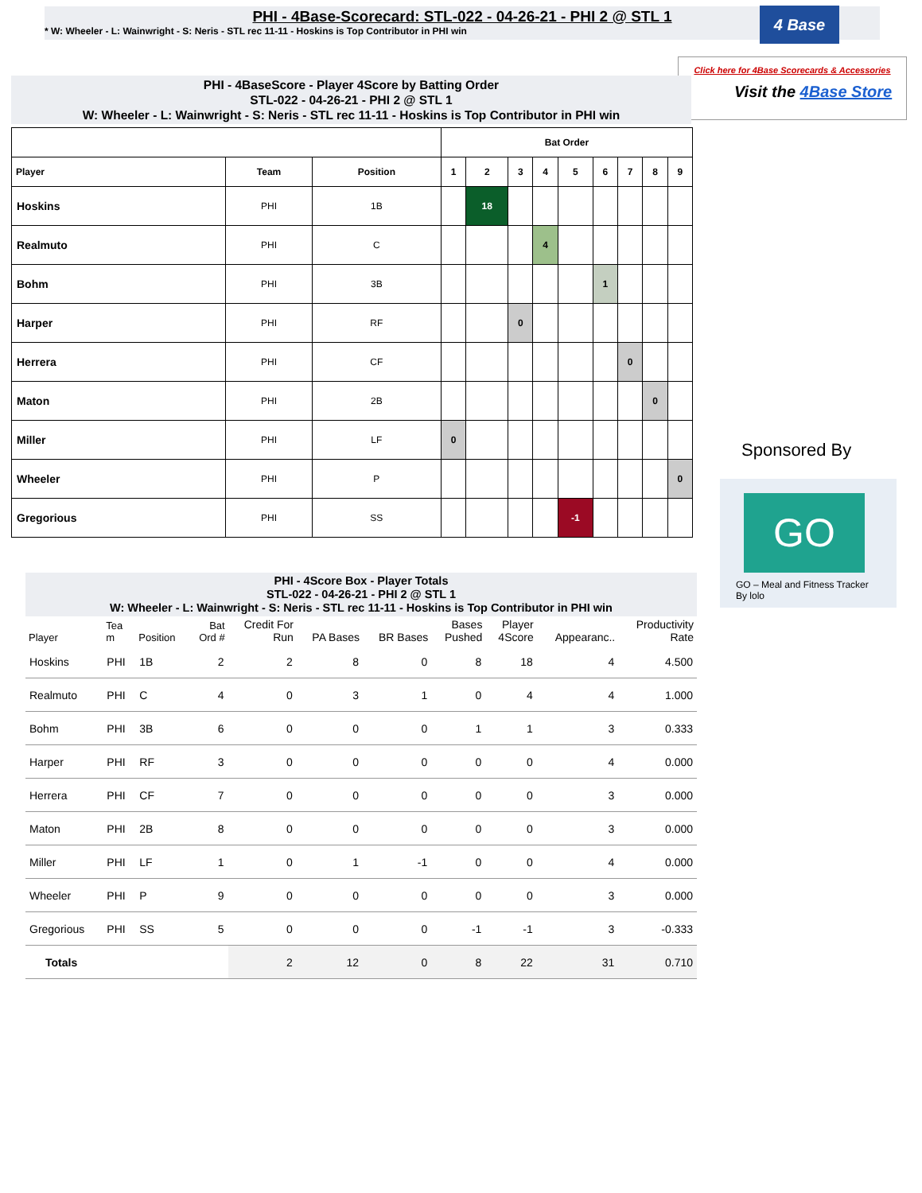PHI - 4Base-Scorecard: STL-022 - 04-26-21 - PHI 2 @ STL 1
* W: Wheeler - L: Wainwright - S: Neris - STL rec 11-11 - Hoskins is Top Contributor in PHI win
4 Base
Click here for 4Base Scorecards & Accessories
Visit the 4Base Store
PHI - 4BaseScore - Player 4Score by Batting Order
STL-022 - 04-26-21 - PHI 2 @ STL 1
W: Wheeler - L: Wainwright - S: Neris - STL rec 11-11 - Hoskins is Top Contributor in PHI win
| | | | Bat Order | | | | | | | | |
| --- | --- | --- | --- | --- | --- | --- | --- | --- | --- | --- | --- |
| Player | Team | Position | 1 | 2 | 3 | 4 | 5 | 6 | 7 | 8 | 9 |
| Hoskins | PHI | 1B | | 18 | | | | | | | |
| Realmuto | PHI | C | | | | 4 | | | | | |
| Bohm | PHI | 3B | | | | | | 1 | | | |
| Harper | PHI | RF | | | 0 | | | | | | |
| Herrera | PHI | CF | | | | | | | 0 | | |
| Maton | PHI | 2B | | | | | | | | 0 | |
| Miller | PHI | LF | 0 | | | | | | | | |
| Wheeler | PHI | P | | | | | | | | | 0 |
| Gregorious | PHI | SS | | | | | -1 | | | | |
Sponsored By
GO
GO – Meal and Fitness Tracker
By lolo
PHI - 4Score Box - Player Totals
STL-022 - 04-26-21 - PHI 2 @ STL 1
W: Wheeler - L: Wainwright - S: Neris - STL rec 11-11 - Hoskins is Top Contributor in PHI win
| Player | Tea m | Position | Bat Ord # | Credit For Run | PA Bases | BR Bases | Bases Pushed | Player 4Score | Appearanc.. | Productivity Rate |
| --- | --- | --- | --- | --- | --- | --- | --- | --- | --- | --- |
| Hoskins | PHI | 1B | 2 | 2 | 8 | 0 | 8 | 18 | 4 | 4.500 |
| Realmuto | PHI | C | 4 | 0 | 3 | 1 | 0 | 4 | 4 | 1.000 |
| Bohm | PHI | 3B | 6 | 0 | 0 | 0 | 1 | 1 | 3 | 0.333 |
| Harper | PHI | RF | 3 | 0 | 0 | 0 | 0 | 0 | 4 | 0.000 |
| Herrera | PHI | CF | 7 | 0 | 0 | 0 | 0 | 0 | 3 | 0.000 |
| Maton | PHI | 2B | 8 | 0 | 0 | 0 | 0 | 0 | 3 | 0.000 |
| Miller | PHI | LF | 1 | 0 | 1 | -1 | 0 | 0 | 4 | 0.000 |
| Wheeler | PHI | P | 9 | 0 | 0 | 0 | 0 | 0 | 3 | 0.000 |
| Gregorious | PHI | SS | 5 | 0 | 0 | 0 | -1 | -1 | 3 | -0.333 |
| Totals | | | | 2 | 12 | 0 | 8 | 22 | 31 | 0.710 |